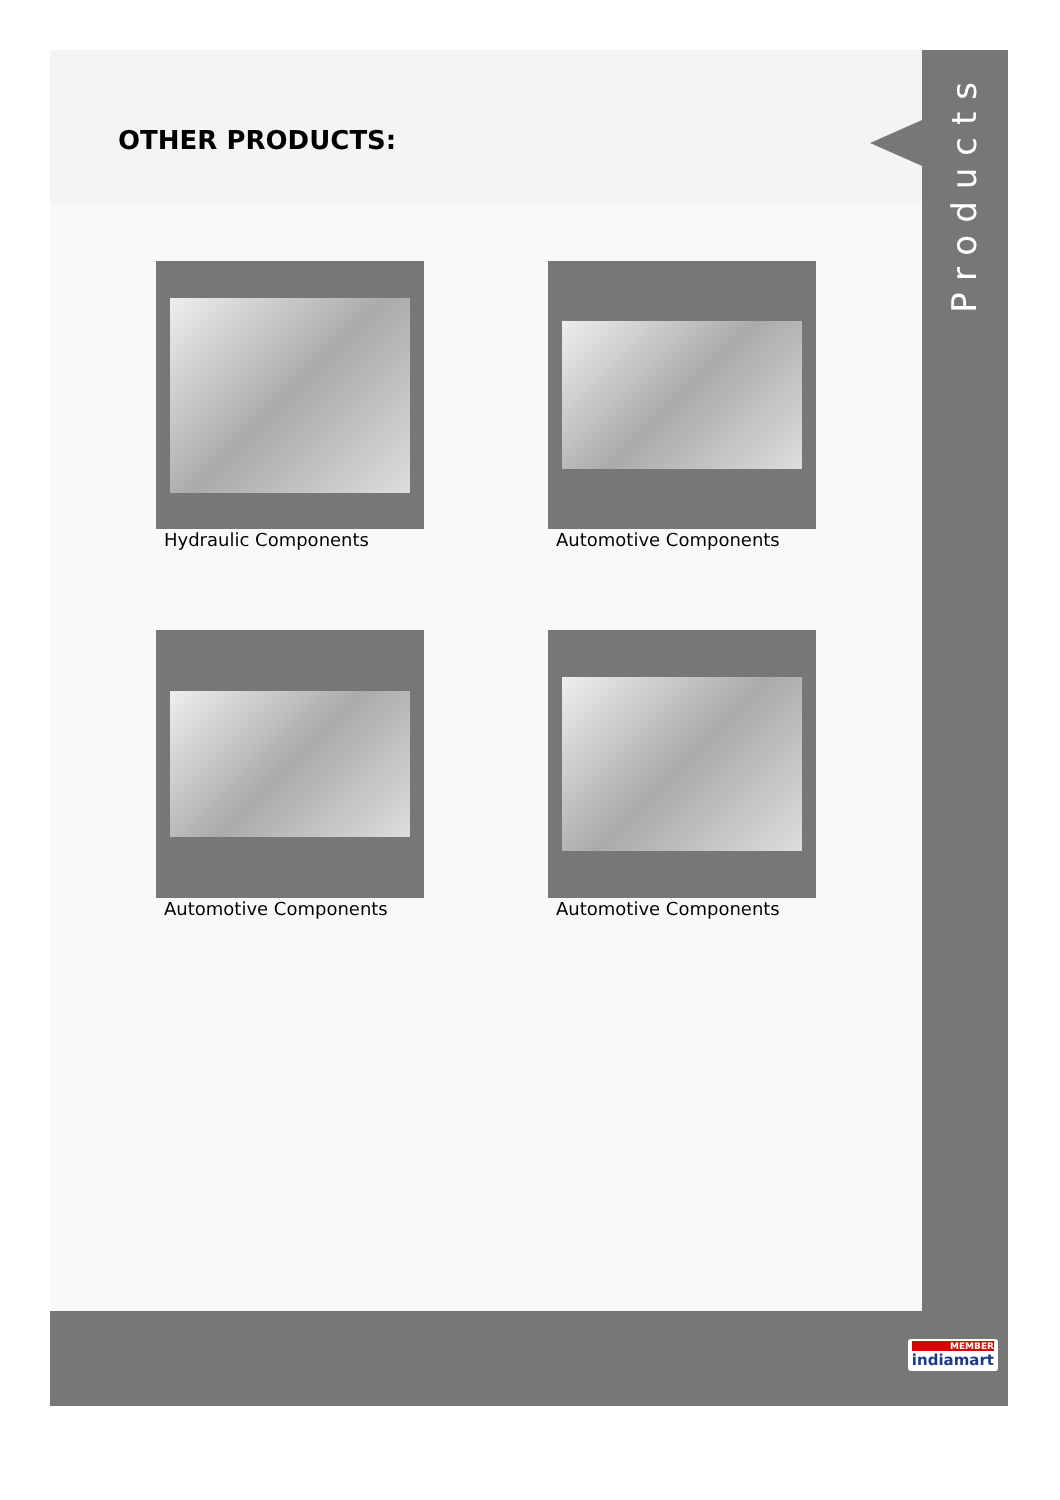OTHER PRODUCTS:
Hydraulic Components
Automotive Components
Automotive Components
Automotive Components
Products
MEMBER
indiamart